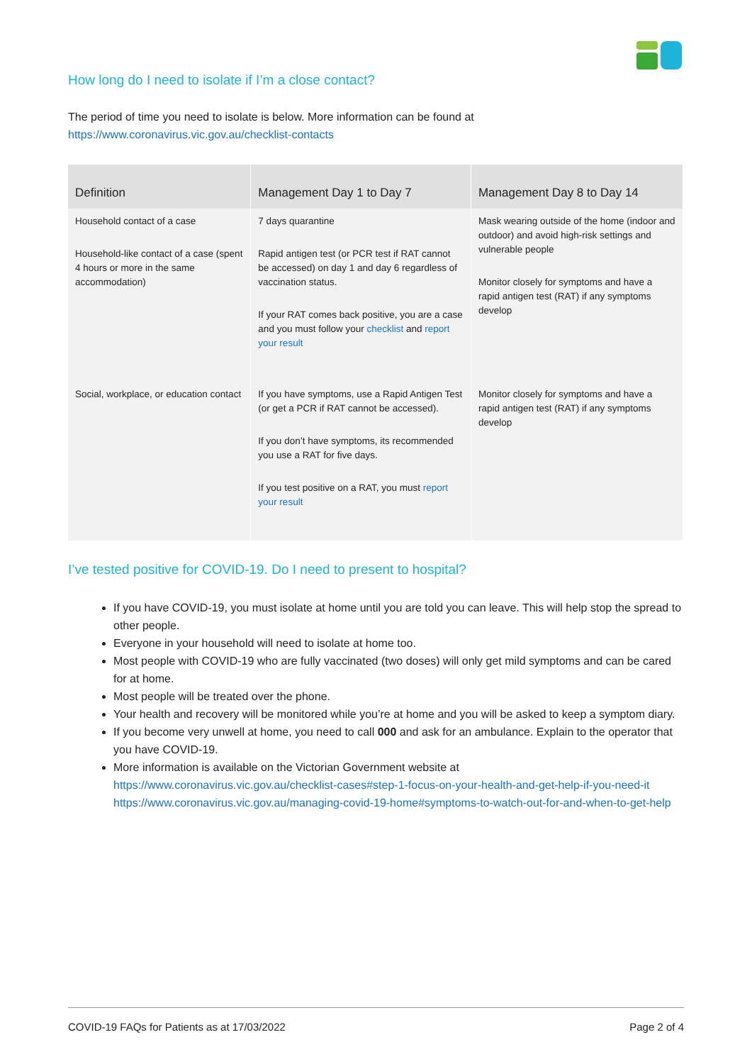How long do I need to isolate if I’m a close contact?
The period of time you need to isolate is below. More information can be found at
https://www.coronavirus.vic.gov.au/checklist-contacts
| Definition | Management Day 1 to Day 7 | Management Day 8 to Day 14 |
| --- | --- | --- |
| Household contact of a case Household-like contact of a case (spent 4 hours or more in the same accommodation) | 7 days quarantine Rapid antigen test (or PCR test if RAT cannot be accessed) on day 1 and day 6 regardless of vaccination status. If your RAT comes back positive, you are a case and you must follow your checklist and report your result | Mask wearing outside of the home (indoor and outdoor) and avoid high-risk settings and vulnerable people Monitor closely for symptoms and have a rapid antigen test (RAT) if any symptoms develop |
| Social, workplace, or education contact | If you have symptoms, use a Rapid Antigen Test (or get a PCR if RAT cannot be accessed). If you don’t have symptoms, its recommended you use a RAT for five days. If you test positive on a RAT, you must report your result | Monitor closely for symptoms and have a rapid antigen test (RAT) if any symptoms develop |
I’ve tested positive for COVID-19. Do I need to present to hospital?
If you have COVID-19, you must isolate at home until you are told you can leave. This will help stop the spread to other people.
Everyone in your household will need to isolate at home too.
Most people with COVID-19 who are fully vaccinated (two doses) will only get mild symptoms and can be cared for at home.
Most people will be treated over the phone.
Your health and recovery will be monitored while you’re at home and you will be asked to keep a symptom diary.
If you become very unwell at home, you need to call 000 and ask for an ambulance. Explain to the operator that you have COVID-19.
More information is available on the Victorian Government website at https://www.coronavirus.vic.gov.au/checklist-cases#step-1-focus-on-your-health-and-get-help-if-you-need-it https://www.coronavirus.vic.gov.au/managing-covid-19-home#symptoms-to-watch-out-for-and-when-to-get-help
COVID-19 FAQs for Patients as at 17/03/2022 Page 2 of 4